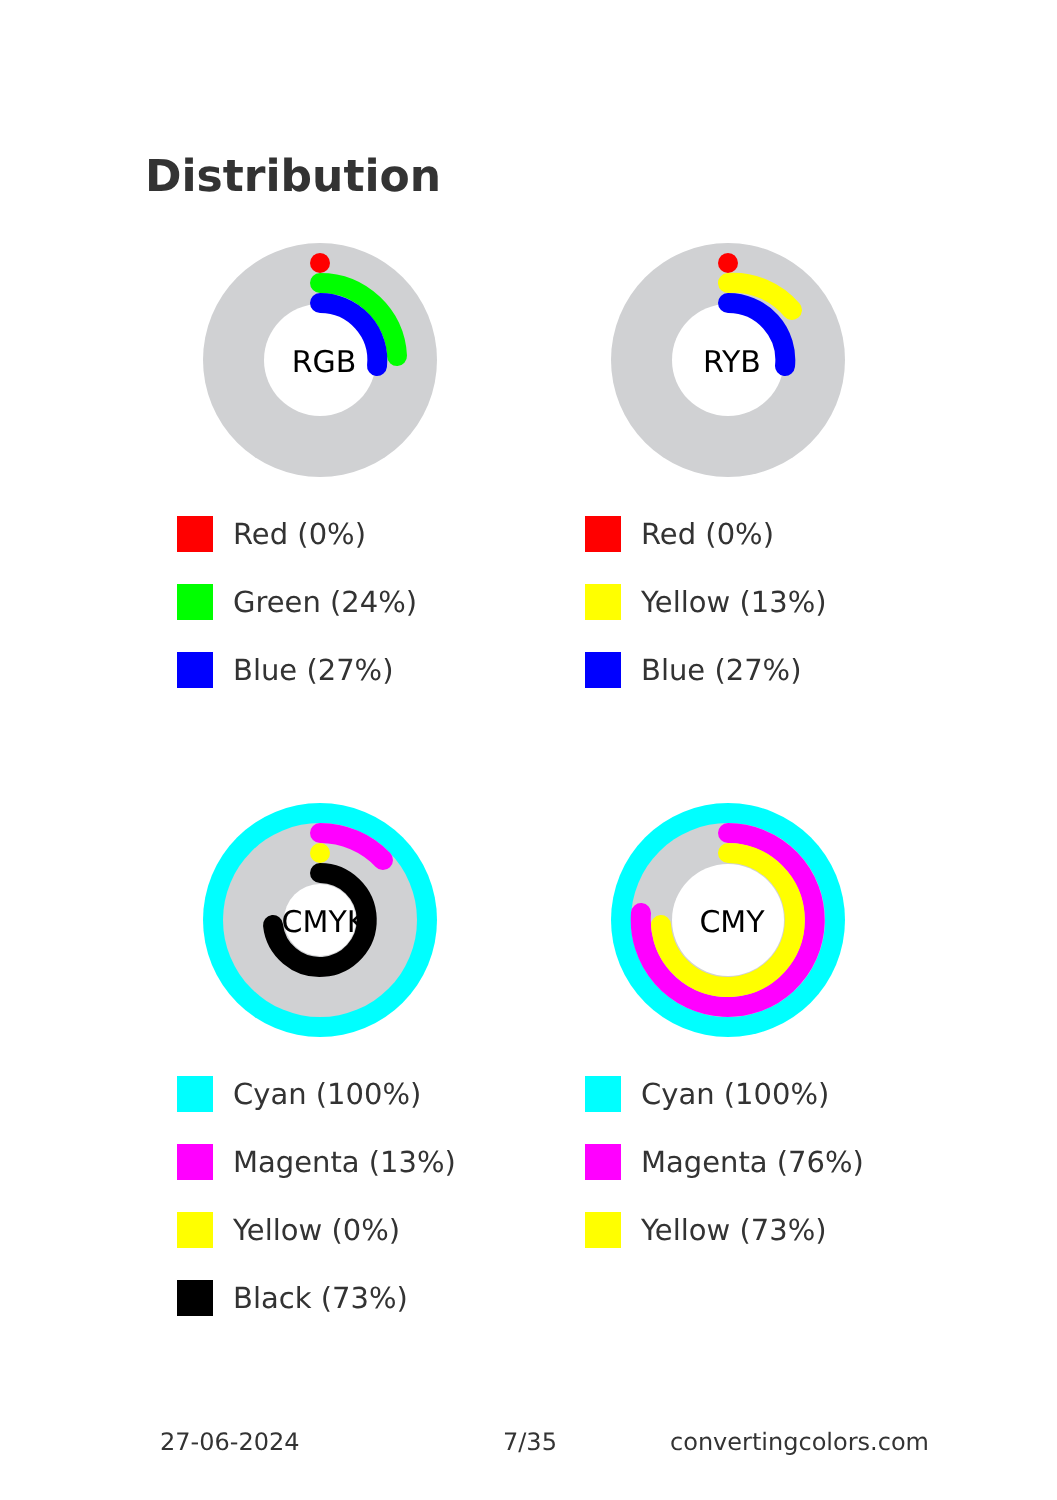Distribution
RGB
Red (0%)
Green (24%)
Blue (27%)
RYB
Red (0%)
Yellow (13%)
Blue (27%)
CMYK
Cyan (100%)
Magenta (13%)
Yellow (0%)
Black (73%)
CMY
Cyan (100%)
Magenta (76%)
Yellow (73%)
27-06-2024 7/35 convertingcolors.com